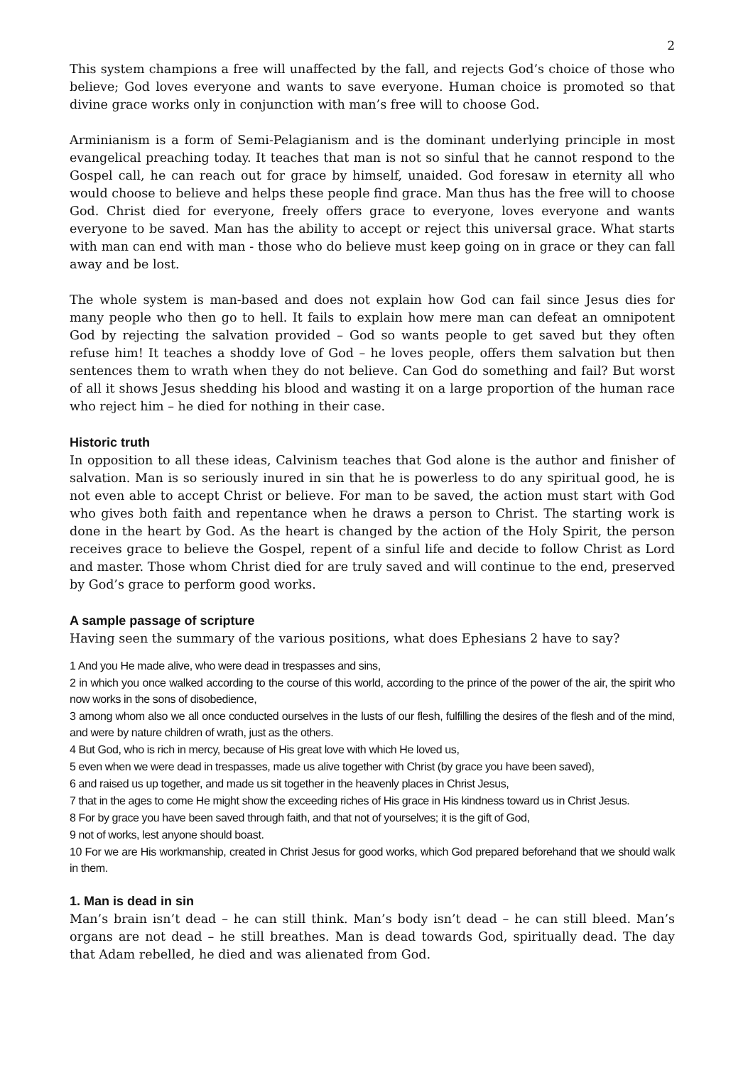2
This system champions a free will unaffected by the fall, and rejects God’s choice of those who believe; God loves everyone and wants to save everyone. Human choice is promoted so that divine grace works only in conjunction with man’s free will to choose God.
Arminianism is a form of Semi-Pelagianism and is the dominant underlying principle in most evangelical preaching today. It teaches that man is not so sinful that he cannot respond to the Gospel call, he can reach out for grace by himself, unaided. God foresaw in eternity all who would choose to believe and helps these people find grace. Man thus has the free will to choose God. Christ died for everyone, freely offers grace to everyone, loves everyone and wants everyone to be saved. Man has the ability to accept or reject this universal grace. What starts with man can end with man - those who do believe must keep going on in grace or they can fall away and be lost.
The whole system is man-based and does not explain how God can fail since Jesus dies for many people who then go to hell. It fails to explain how mere man can defeat an omnipotent God by rejecting the salvation provided – God so wants people to get saved but they often refuse him! It teaches a shoddy love of God – he loves people, offers them salvation but then sentences them to wrath when they do not believe. Can God do something and fail? But worst of all it shows Jesus shedding his blood and wasting it on a large proportion of the human race who reject him – he died for nothing in their case.
Historic truth
In opposition to all these ideas, Calvinism teaches that God alone is the author and finisher of salvation. Man is so seriously inured in sin that he is powerless to do any spiritual good, he is not even able to accept Christ or believe. For man to be saved, the action must start with God who gives both faith and repentance when he draws a person to Christ. The starting work is done in the heart by God. As the heart is changed by the action of the Holy Spirit, the person receives grace to believe the Gospel, repent of a sinful life and decide to follow Christ as Lord and master. Those whom Christ died for are truly saved and will continue to the end, preserved by God’s grace to perform good works.
A sample passage of scripture
Having seen the summary of the various positions, what does Ephesians 2 have to say?
1 And you He made alive, who were dead in trespasses and sins,
2 in which you once walked according to the course of this world, according to the prince of the power of the air, the spirit who now works in the sons of disobedience,
3 among whom also we all once conducted ourselves in the lusts of our flesh, fulfilling the desires of the flesh and of the mind, and were by nature children of wrath, just as the others.
4 But God, who is rich in mercy, because of His great love with which He loved us,
5 even when we were dead in trespasses, made us alive together with Christ (by grace you have been saved),
6 and raised us up together, and made us sit together in the heavenly places in Christ Jesus,
7 that in the ages to come He might show the exceeding riches of His grace in His kindness toward us in Christ Jesus.
8 For by grace you have been saved through faith, and that not of yourselves; it is the gift of God,
9 not of works, lest anyone should boast.
10 For we are His workmanship, created in Christ Jesus for good works, which God prepared beforehand that we should walk in them.
1. Man is dead in sin
Man’s brain isn’t dead – he can still think. Man’s body isn’t dead – he can still bleed. Man’s organs are not dead – he still breathes. Man is dead towards God, spiritually dead. The day that Adam rebelled, he died and was alienated from God.